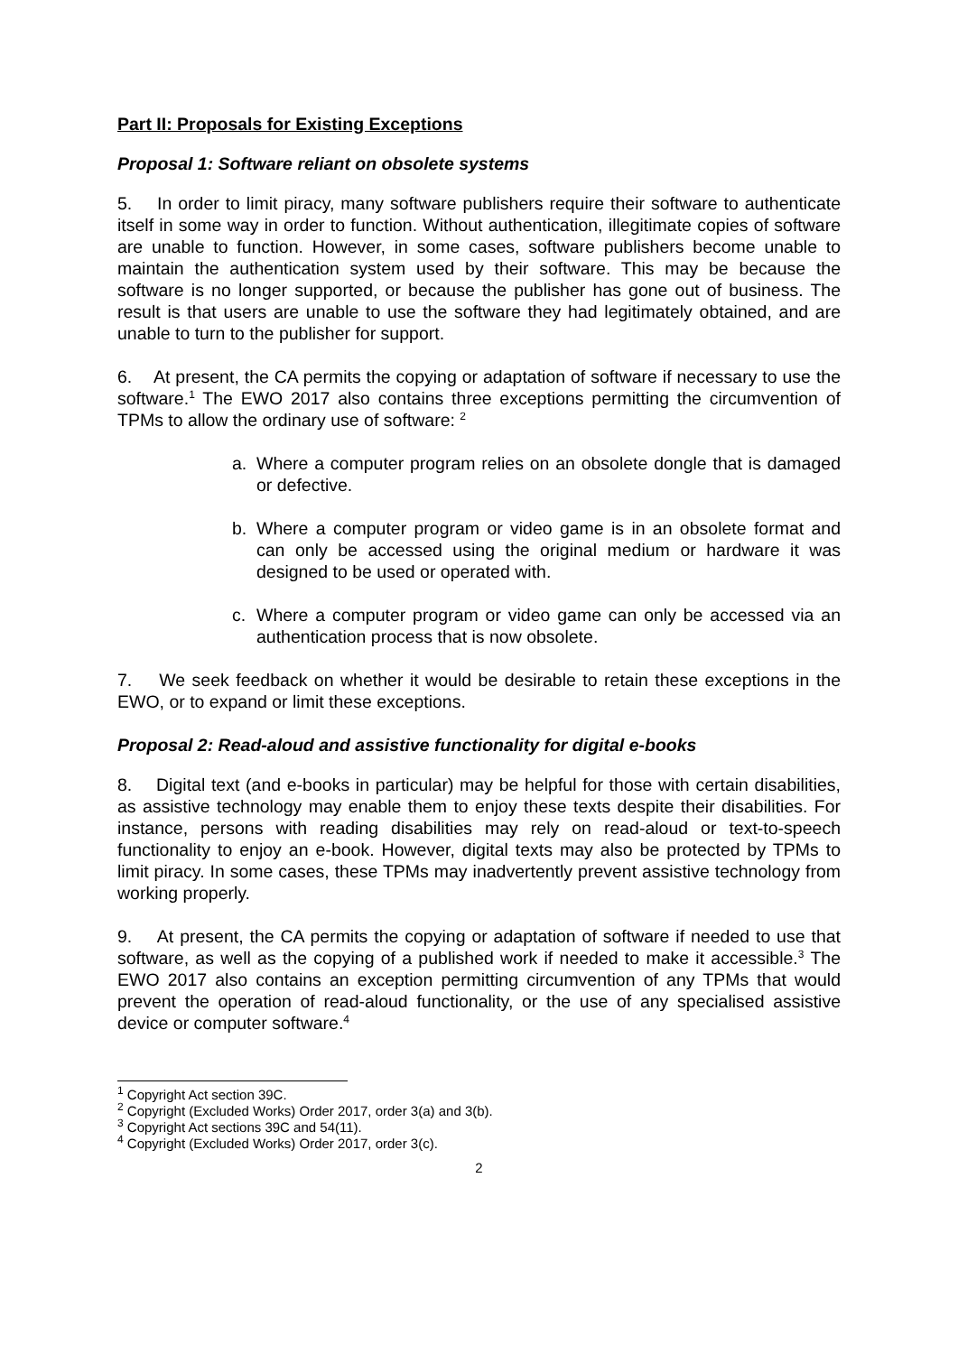Part II: Proposals for Existing Exceptions
Proposal 1: Software reliant on obsolete systems
5. In order to limit piracy, many software publishers require their software to authenticate itself in some way in order to function. Without authentication, illegitimate copies of software are unable to function. However, in some cases, software publishers become unable to maintain the authentication system used by their software. This may be because the software is no longer supported, or because the publisher has gone out of business. The result is that users are unable to use the software they had legitimately obtained, and are unable to turn to the publisher for support.
6. At present, the CA permits the copying or adaptation of software if necessary to use the software.<sup>1</sup> The EWO 2017 also contains three exceptions permitting the circumvention of TPMs to allow the ordinary use of software: <sup>2</sup>
a. Where a computer program relies on an obsolete dongle that is damaged or defective.
b. Where a computer program or video game is in an obsolete format and can only be accessed using the original medium or hardware it was designed to be used or operated with.
c. Where a computer program or video game can only be accessed via an authentication process that is now obsolete.
7. We seek feedback on whether it would be desirable to retain these exceptions in the EWO, or to expand or limit these exceptions.
Proposal 2: Read-aloud and assistive functionality for digital e-books
8. Digital text (and e-books in particular) may be helpful for those with certain disabilities, as assistive technology may enable them to enjoy these texts despite their disabilities. For instance, persons with reading disabilities may rely on read-aloud or text-to-speech functionality to enjoy an e-book. However, digital texts may also be protected by TPMs to limit piracy. In some cases, these TPMs may inadvertently prevent assistive technology from working properly.
9. At present, the CA permits the copying or adaptation of software if needed to use that software, as well as the copying of a published work if needed to make it accessible.<sup>3</sup> The EWO 2017 also contains an exception permitting circumvention of any TPMs that would prevent the operation of read-aloud functionality, or the use of any specialised assistive device or computer software.<sup>4</sup>
<sup>1</sup> Copyright Act section 39C.
<sup>2</sup> Copyright (Excluded Works) Order 2017, order 3(a) and 3(b).
<sup>3</sup> Copyright Act sections 39C and 54(11).
<sup>4</sup> Copyright (Excluded Works) Order 2017, order 3(c).
2